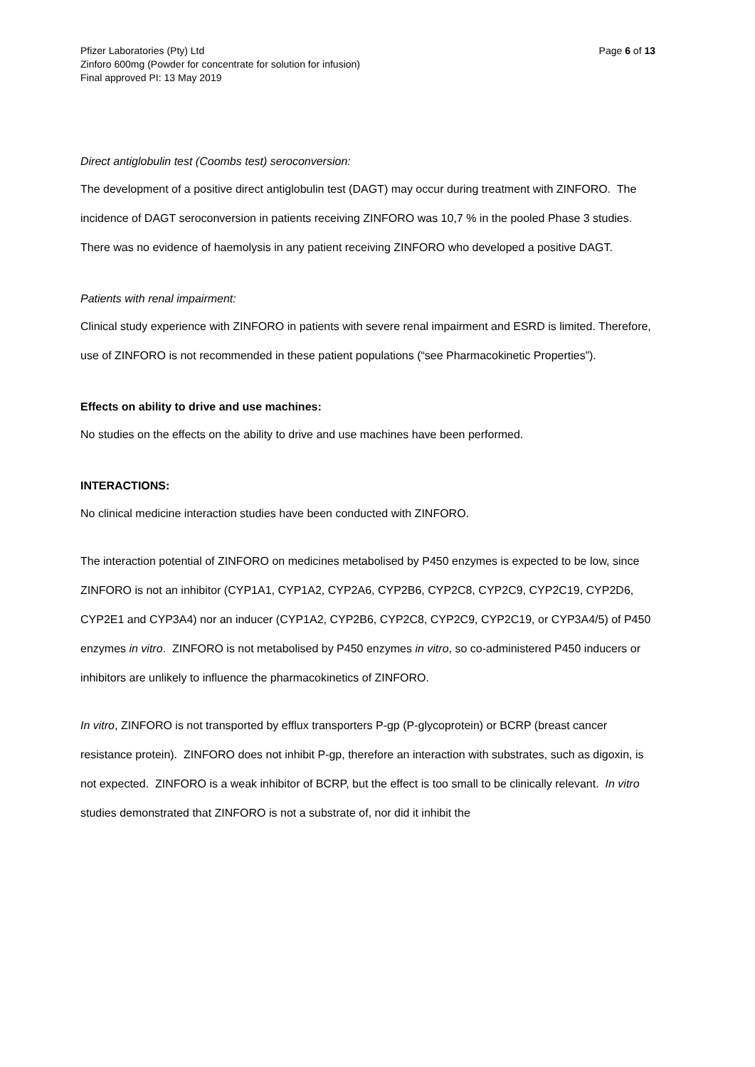Pfizer Laboratories (Pty) Ltd Page 6 of 13
Zinforo 600mg (Powder for concentrate for solution for infusion)
Final approved PI: 13 May 2019
Direct antiglobulin test (Coombs test) seroconversion:
The development of a positive direct antiglobulin test (DAGT) may occur during treatment with ZINFORO. The incidence of DAGT seroconversion in patients receiving ZINFORO was 10,7 % in the pooled Phase 3 studies. There was no evidence of haemolysis in any patient receiving ZINFORO who developed a positive DAGT.
Patients with renal impairment:
Clinical study experience with ZINFORO in patients with severe renal impairment and ESRD is limited. Therefore, use of ZINFORO is not recommended in these patient populations (“see Pharmacokinetic Properties”).
Effects on ability to drive and use machines:
No studies on the effects on the ability to drive and use machines have been performed.
INTERACTIONS:
No clinical medicine interaction studies have been conducted with ZINFORO.
The interaction potential of ZINFORO on medicines metabolised by P450 enzymes is expected to be low, since ZINFORO is not an inhibitor (CYP1A1, CYP1A2, CYP2A6, CYP2B6, CYP2C8, CYP2C9, CYP2C19, CYP2D6, CYP2E1 and CYP3A4) nor an inducer (CYP1A2, CYP2B6, CYP2C8, CYP2C9, CYP2C19, or CYP3A4/5) of P450 enzymes in vitro. ZINFORO is not metabolised by P450 enzymes in vitro, so co-administered P450 inducers or inhibitors are unlikely to influence the pharmacokinetics of ZINFORO.
In vitro, ZINFORO is not transported by efflux transporters P-gp (P-glycoprotein) or BCRP (breast cancer resistance protein). ZINFORO does not inhibit P-gp, therefore an interaction with substrates, such as digoxin, is not expected. ZINFORO is a weak inhibitor of BCRP, but the effect is too small to be clinically relevant. In vitro studies demonstrated that ZINFORO is not a substrate of, nor did it inhibit the